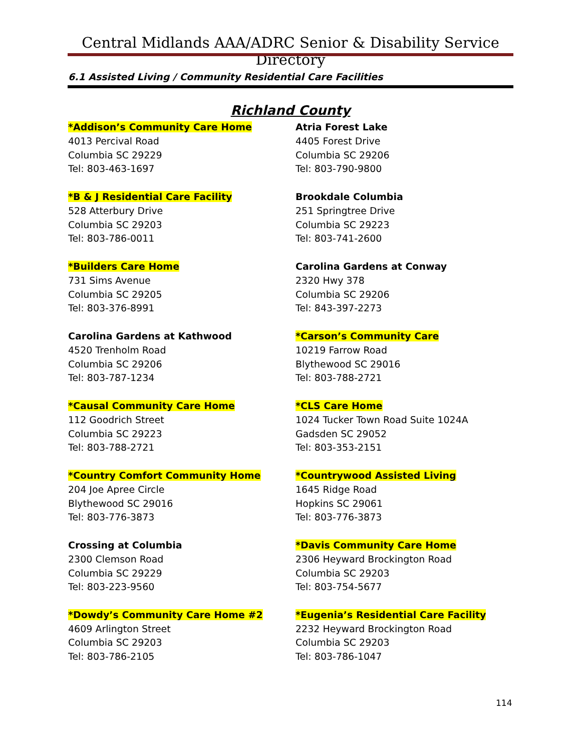Central Midlands AAA/ADRC Senior & Disability Service Directory
6.1 Assisted Living / Community Residential Care Facilities
Richland County
*Addison’s Community Care Home
4013 Percival Road
Columbia SC 29229
Tel: 803-463-1697
*B & J Residential Care Facility
528 Atterbury Drive
Columbia SC 29203
Tel: 803-786-0011
*Builders Care Home
731 Sims Avenue
Columbia SC 29205
Tel: 803-376-8991
Carolina Gardens at Kathwood
4520 Trenholm Road
Columbia SC 29206
Tel: 803-787-1234
*Causal Community Care Home
112 Goodrich Street
Columbia SC 29223
Tel: 803-788-2721
*Country Comfort Community Home
204 Joe Apree Circle
Blythewood SC 29016
Tel: 803-776-3873
Crossing at Columbia
2300 Clemson Road
Columbia SC 29229
Tel: 803-223-9560
*Dowdy’s Community Care Home #2
4609 Arlington Street
Columbia SC 29203
Tel: 803-786-2105
Atria Forest Lake
4405 Forest Drive
Columbia SC 29206
Tel: 803-790-9800
Brookdale Columbia
251 Springtree Drive
Columbia SC 29223
Tel: 803-741-2600
Carolina Gardens at Conway
2320 Hwy 378
Columbia SC 29206
Tel: 843-397-2273
*Carson’s Community Care
10219 Farrow Road
Blythewood SC 29016
Tel: 803-788-2721
*CLS Care Home
1024 Tucker Town Road Suite 1024A
Gadsden SC 29052
Tel: 803-353-2151
*Countrywood Assisted Living
1645 Ridge Road
Hopkins SC 29061
Tel: 803-776-3873
*Davis Community Care Home
2306 Heyward Brockington Road
Columbia SC 29203
Tel: 803-754-5677
*Eugenia’s Residential Care Facility
2232 Heyward Brockington Road
Columbia SC 29203
Tel: 803-786-1047
114